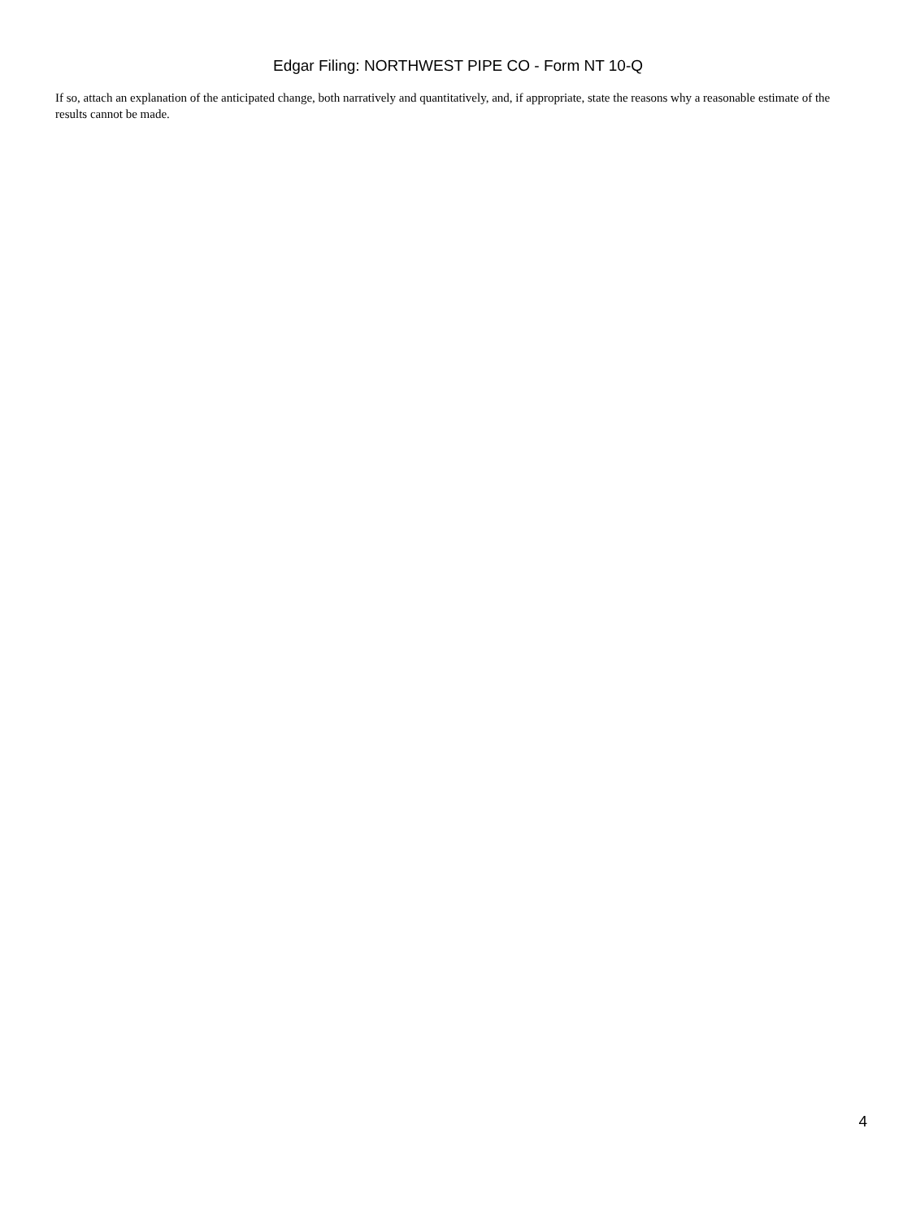Edgar Filing: NORTHWEST PIPE CO - Form NT 10-Q
If so, attach an explanation of the anticipated change, both narratively and quantitatively, and, if appropriate, state the reasons why a reasonable estimate of the results cannot be made.
4